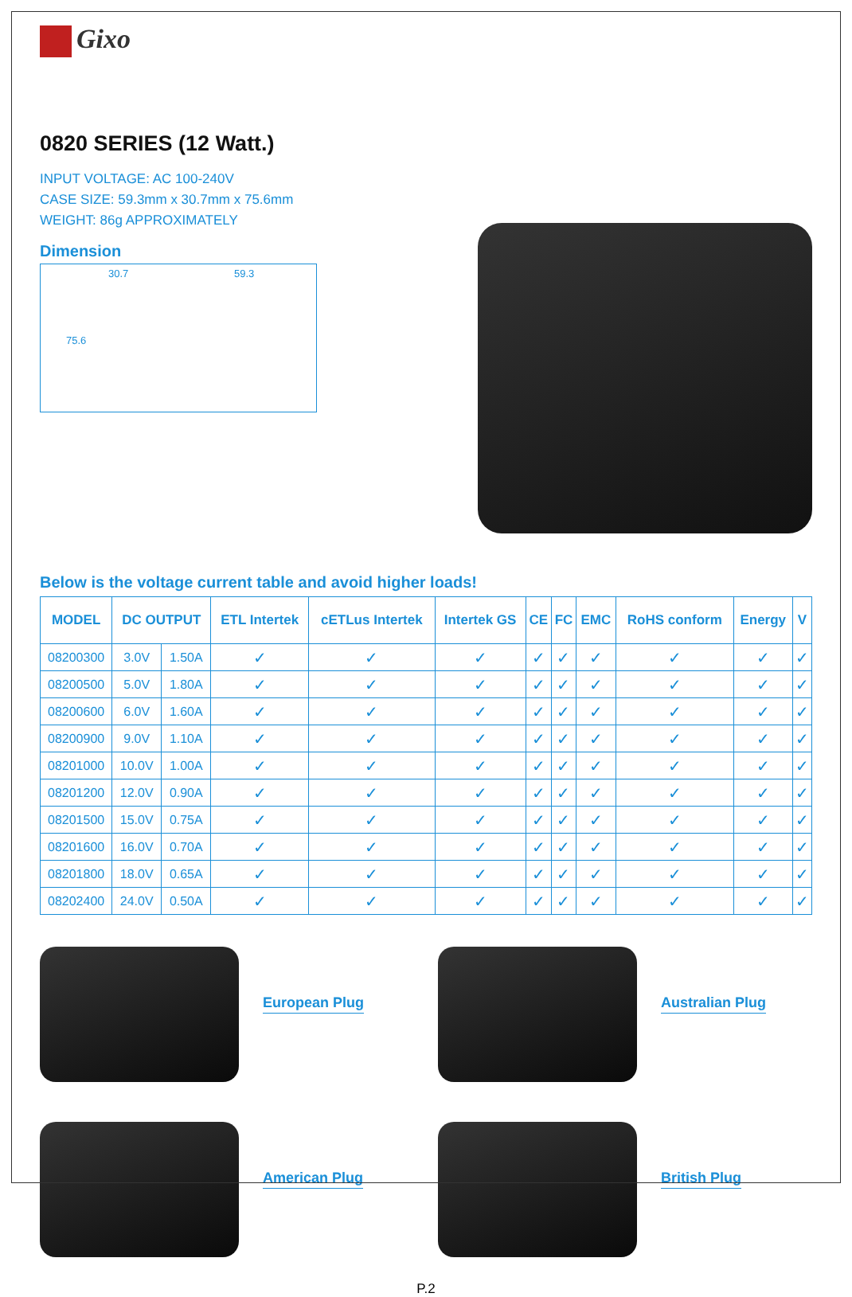Gixo
0820 SERIES (12 Watt.)
INPUT VOLTAGE: AC 100-240V
CASE SIZE: 59.3mm x 30.7mm x 75.6mm
WEIGHT: 86g APPROXIMATELY
Dimension
30.7 59.3
75.6
Below is the voltage current table and avoid higher loads!
| MODEL | DC OUTPUT | | ETL Intertek | cETLus Intertek | Intertek GS | CE | FC | EMC | RoHS conform | Energy | V |
| --- | --- | --- | --- | --- | --- | --- | --- | --- | --- | --- | --- |
| 08200300 | 3.0V | 1.50A | ✓ | ✓ | ✓ | ✓ | ✓ | ✓ | ✓ | ✓ | ✓ |
| 08200500 | 5.0V | 1.80A | ✓ | ✓ | ✓ | ✓ | ✓ | ✓ | ✓ | ✓ | ✓ |
| 08200600 | 6.0V | 1.60A | ✓ | ✓ | ✓ | ✓ | ✓ | ✓ | ✓ | ✓ | ✓ |
| 08200900 | 9.0V | 1.10A | ✓ | ✓ | ✓ | ✓ | ✓ | ✓ | ✓ | ✓ | ✓ |
| 08201000 | 10.0V | 1.00A | ✓ | ✓ | ✓ | ✓ | ✓ | ✓ | ✓ | ✓ | ✓ |
| 08201200 | 12.0V | 0.90A | ✓ | ✓ | ✓ | ✓ | ✓ | ✓ | ✓ | ✓ | ✓ |
| 08201500 | 15.0V | 0.75A | ✓ | ✓ | ✓ | ✓ | ✓ | ✓ | ✓ | ✓ | ✓ |
| 08201600 | 16.0V | 0.70A | ✓ | ✓ | ✓ | ✓ | ✓ | ✓ | ✓ | ✓ | ✓ |
| 08201800 | 18.0V | 0.65A | ✓ | ✓ | ✓ | ✓ | ✓ | ✓ | ✓ | ✓ | ✓ |
| 08202400 | 24.0V | 0.50A | ✓ | ✓ | ✓ | ✓ | ✓ | ✓ | ✓ | ✓ | ✓ |
European Plug
Australian Plug
American Plug
British Plug
P.2